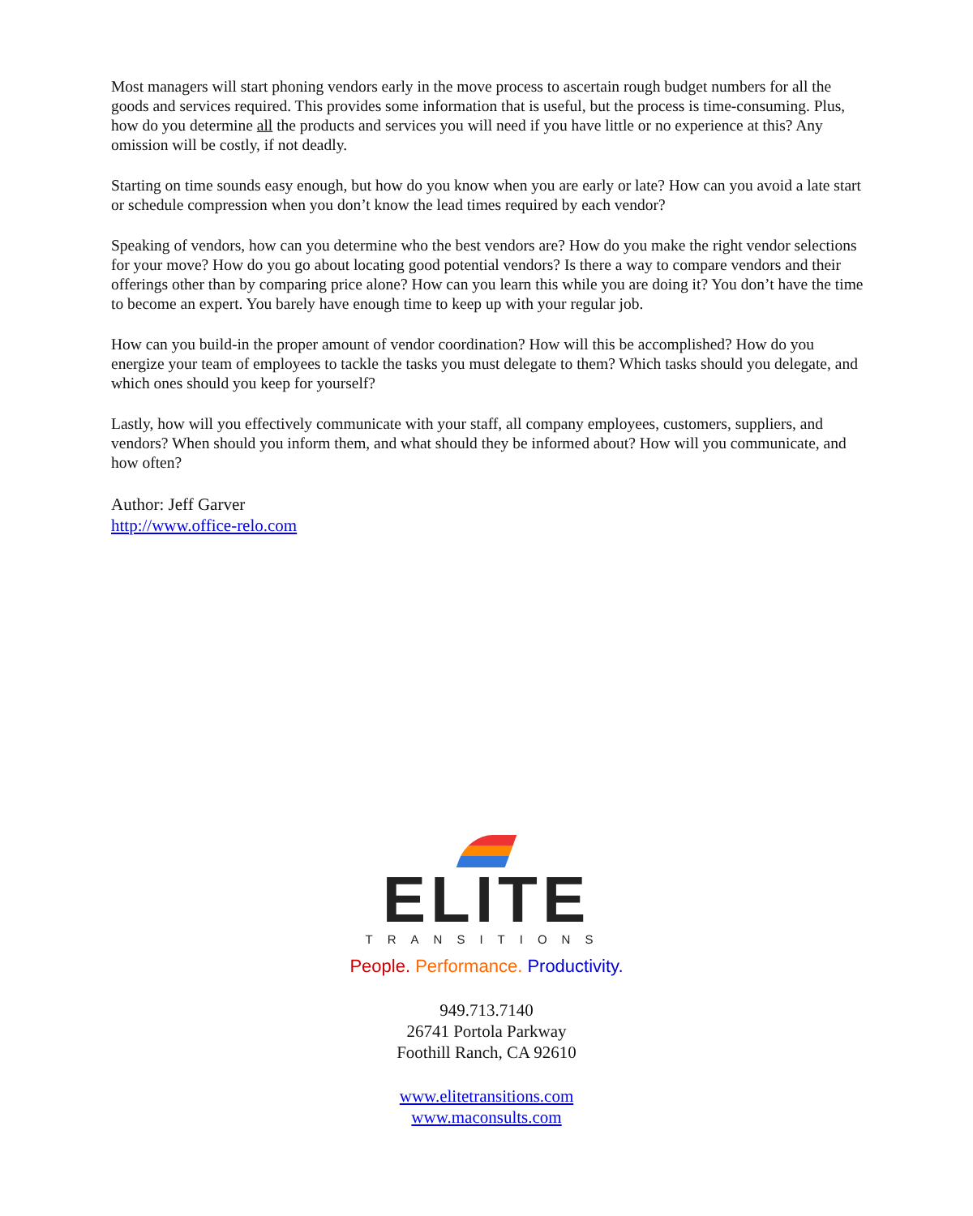Most managers will start phoning vendors early in the move process to ascertain rough budget numbers for all the goods and services required. This provides some information that is useful, but the process is time-consuming. Plus, how do you determine all the products and services you will need if you have little or no experience at this? Any omission will be costly, if not deadly.
Starting on time sounds easy enough, but how do you know when you are early or late? How can you avoid a late start or schedule compression when you don’t know the lead times required by each vendor?
Speaking of vendors, how can you determine who the best vendors are? How do you make the right vendor selections for your move? How do you go about locating good potential vendors? Is there a way to compare vendors and their offerings other than by comparing price alone? How can you learn this while you are doing it? You don’t have the time to become an expert. You barely have enough time to keep up with your regular job.
How can you build-in the proper amount of vendor coordination? How will this be accomplished? How do you energize your team of employees to tackle the tasks you must delegate to them? Which tasks should you delegate, and which ones should you keep for yourself?
Lastly, how will you effectively communicate with your staff, all company employees, customers, suppliers, and vendors? When should you inform them, and what should they be informed about? How will you communicate, and how often?
Author: Jeff Garver
http://www.office-relo.com
ELITE
TRANSITIONS
People. Performance. Productivity.
949.713.7140
26741 Portola Parkway
Foothill Ranch, CA 92610
www.elitetransitions.com
www.maconsults.com